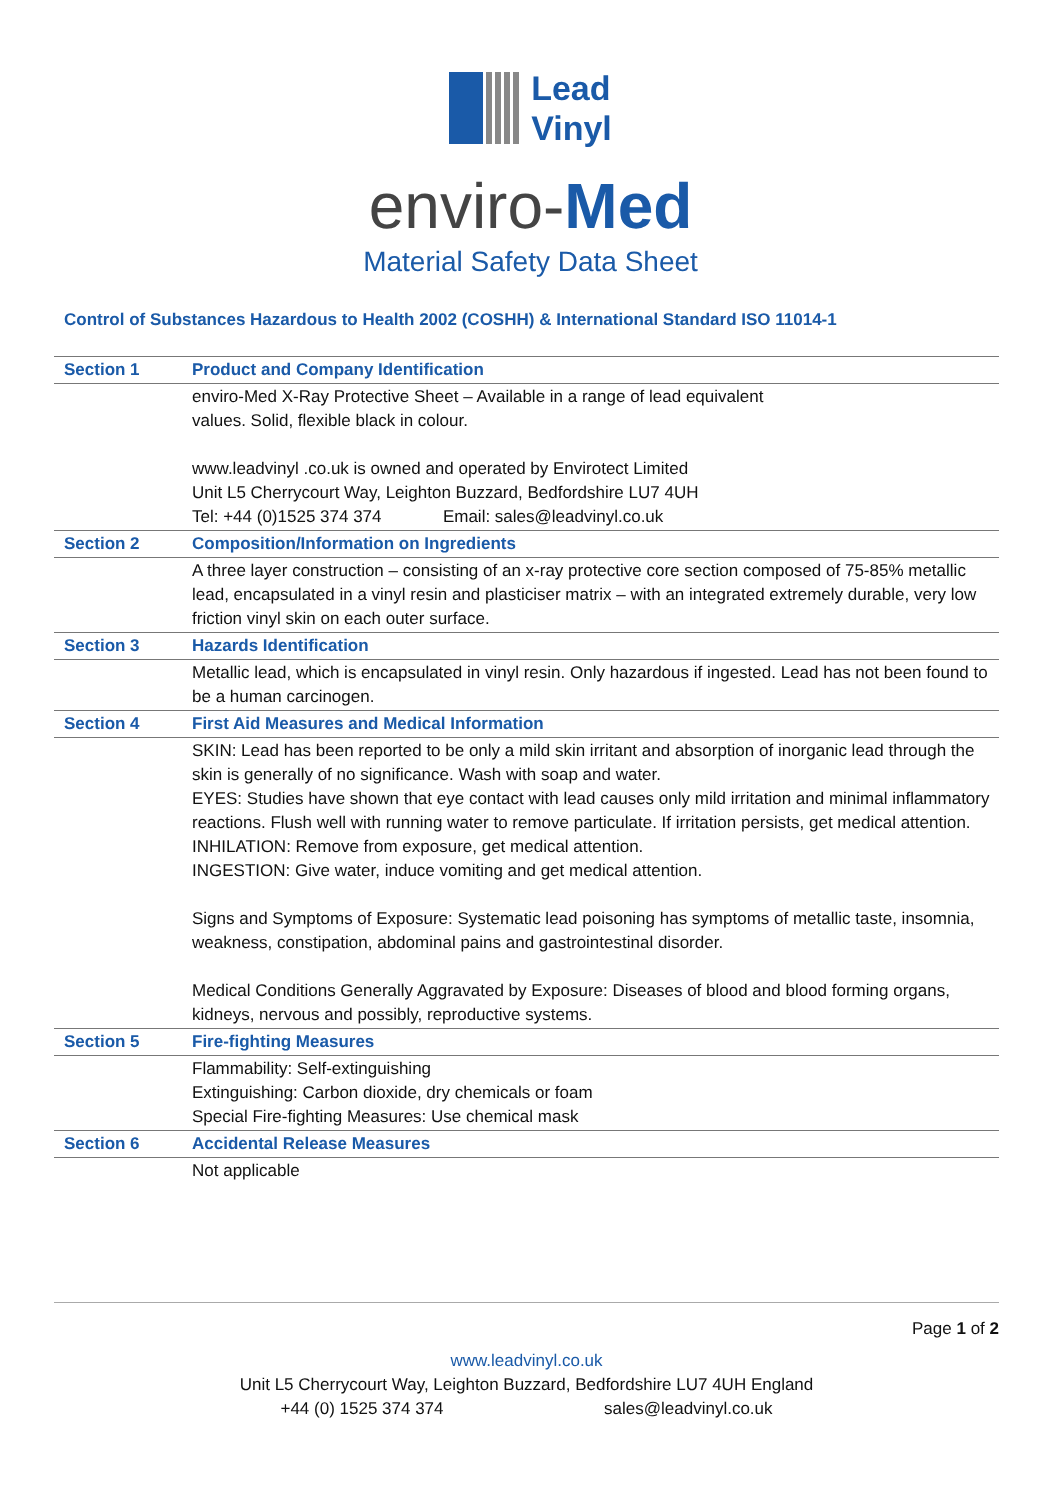Lead
Vinyl
enviro-Med
Material Safety Data Sheet
Control of Substances Hazardous to Health 2002 (COSHH) & International Standard ISO 11014-1
| Section 1 | Product and Company Identification |
| --- | --- |
| | enviro-Med X-Ray Protective Sheet – Available in a range of lead equivalent values. Solid, flexible black in colour. www.leadvinyl .co.uk is owned and operated by Envirotect Limited Unit L5 Cherrycourt Way, Leighton Buzzard, Bedfordshire LU7 4UH Tel: +44 (0)1525 374 374 Email: sales@leadvinyl.co.uk |
| Section 2 | Composition/Information on Ingredients |
| | A three layer construction – consisting of an x-ray protective core section composed of 75-85% metallic lead, encapsulated in a vinyl resin and plasticiser matrix – with an integrated extremely durable, very low friction vinyl skin on each outer surface. |
| Section 3 | Hazards Identification |
| | Metallic lead, which is encapsulated in vinyl resin. Only hazardous if ingested. Lead has not been found to be a human carcinogen. |
| Section 4 | First Aid Measures and Medical Information |
| | SKIN: Lead has been reported to be only a mild skin irritant and absorption of inorganic lead through the skin is generally of no significance. Wash with soap and water. EYES: Studies have shown that eye contact with lead causes only mild irritation and minimal inflammatory reactions. Flush well with running water to remove particulate. If irritation persists, get medical attention. INHILATION: Remove from exposure, get medical attention. INGESTION: Give water, induce vomiting and get medical attention. Signs and Symptoms of Exposure: Systematic lead poisoning has symptoms of metallic taste, insomnia, weakness, constipation, abdominal pains and gastrointestinal disorder. Medical Conditions Generally Aggravated by Exposure: Diseases of blood and blood forming organs, kidneys, nervous and possibly, reproductive systems. |
| Section 5 | Fire-fighting Measures |
| | Flammability: Self-extinguishing Extinguishing: Carbon dioxide, dry chemicals or foam Special Fire-fighting Measures: Use chemical mask |
| Section 6 | Accidental Release Measures |
| | Not applicable |
Page 1 of 2
www.leadvinyl.co.uk
Unit L5 Cherrycourt Way, Leighton Buzzard, Bedfordshire LU7 4UH England
+44 (0) 1525 374 374 sales@leadvinyl.co.uk